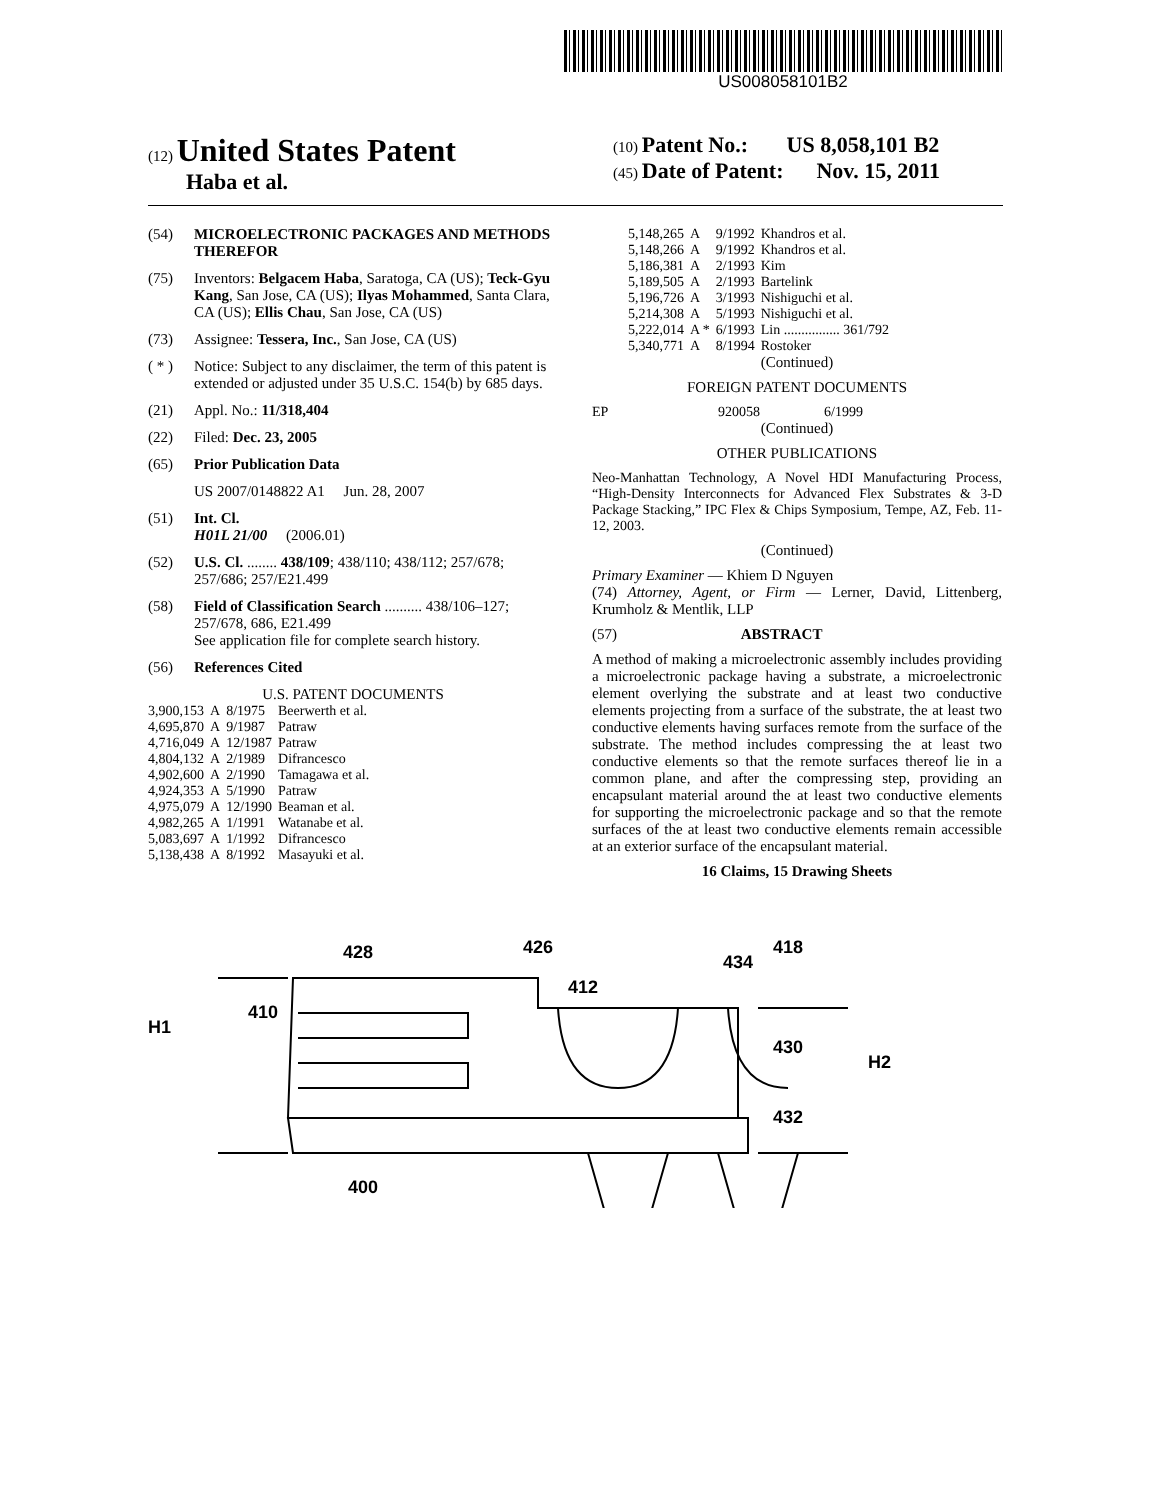US008058101B2
(12) United States Patent
Haba et al.
(10) Patent No.: US 8,058,101 B2
(45) Date of Patent: Nov. 15, 2011
(54) MICROELECTRONIC PACKAGES AND METHODS THEREFOR
(75) Inventors: Belgacem Haba, Saratoga, CA (US); Teck-Gyu Kang, San Jose, CA (US); Ilyas Mohammed, Santa Clara, CA (US); Ellis Chau, San Jose, CA (US)
(73) Assignee: Tessera, Inc., San Jose, CA (US)
( * ) Notice: Subject to any disclaimer, the term of this patent is extended or adjusted under 35 U.S.C. 154(b) by 685 days.
(21) Appl. No.: 11/318,404
(22) Filed: Dec. 23, 2005
(65) Prior Publication Data
US 2007/0148822 A1 Jun. 28, 2007
(51) Int. Cl.
H01L 21/00 (2006.01)
(52) U.S. Cl. ........ 438/109; 438/110; 438/112; 257/678; 257/686; 257/E21.499
(58) Field of Classification Search .......... 438/106–127; 257/678, 686, E21.499
See application file for complete search history.
(56) References Cited
U.S. PATENT DOCUMENTS
| 3,900,153 | A | 8/1975 | Beerwerth et al. |
| 4,695,870 | A | 9/1987 | Patraw |
| 4,716,049 | A | 12/1987 | Patraw |
| 4,804,132 | A | 2/1989 | Difrancesco |
| 4,902,600 | A | 2/1990 | Tamagawa et al. |
| 4,924,353 | A | 5/1990 | Patraw |
| 4,975,079 | A | 12/1990 | Beaman et al. |
| 4,982,265 | A | 1/1991 | Watanabe et al. |
| 5,083,697 | A | 1/1992 | Difrancesco |
| 5,138,438 | A | 8/1992 | Masayuki et al. |
| 5,148,265 | A | 9/1992 | Khandros et al. |
| 5,148,266 | A | 9/1992 | Khandros et al. |
| 5,186,381 | A | 2/1993 | Kim |
| 5,189,505 | A | 2/1993 | Bartelink |
| 5,196,726 | A | 3/1993 | Nishiguchi et al. |
| 5,214,308 | A | 5/1993 | Nishiguchi et al. |
| 5,222,014 | A * | 6/1993 | Lin ................ 361/792 |
| 5,340,771 | A | 8/1994 | Rostoker |
(Continued)
FOREIGN PATENT DOCUMENTS
| EP | 920058 | 6/1999 |
(Continued)
OTHER PUBLICATIONS
Neo-Manhattan Technology, A Novel HDI Manufacturing Process, “High-Density Interconnects for Advanced Flex Substrates & 3-D Package Stacking,” IPC Flex & Chips Symposium, Tempe, AZ, Feb. 11-12, 2003.
(Continued)
Primary Examiner — Khiem D Nguyen
(74) Attorney, Agent, or Firm — Lerner, David, Littenberg, Krumholz & Mentlik, LLP
(57) ABSTRACT
A method of making a microelectronic assembly includes providing a microelectronic package having a substrate, a microelectronic element overlying the substrate and at least two conductive elements projecting from a surface of the substrate, the at least two conductive elements having surfaces remote from the surface of the substrate. The method includes compressing the at least two conductive elements so that the remote surfaces thereof lie in a common plane, and after the compressing step, providing an encapsulant material around the at least two conductive elements for supporting the microelectronic package and so that the remote surfaces of the at least two conductive elements remain accessible at an exterior surface of the encapsulant material.
16 Claims, 15 Drawing Sheets
H1
410
428
426
412
434
418
430
432
H2
400